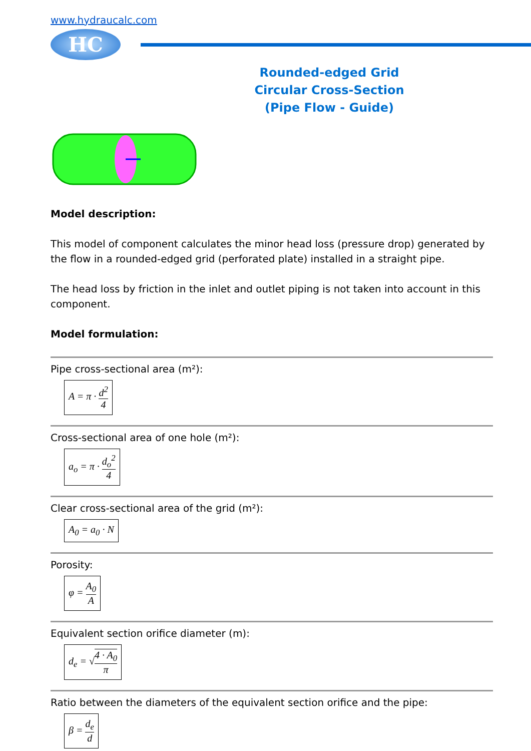www.hydraucalc.com
HC
Rounded-edged Grid
Circular Cross-Section
(Pipe Flow - Guide)
Model description:
This model of component calculates the minor head loss (pressure drop) generated by the flow in a rounded-edged grid (perforated plate) installed in a straight pipe.
The head loss by friction in the inlet and outlet piping is not taken into account in this component.
Model formulation:
Pipe cross-sectional area (m²):
A = π · d<sup>2</sup> 4
Cross-sectional area of one hole (m²):
a<sub>o</sub> = π · d<sub>o</sub><sup>2</sup> 4
Clear cross-sectional area of the grid (m²):
A<sub>0</sub> = a<sub>0</sub> · N
Porosity:
φ = A<sub>0</sub> A
Equivalent section orifice diameter (m):
d<sub>e</sub> = √4 · A<sub>0</sub> π
Ratio between the diameters of the equivalent section orifice and the pipe:
β = d<sub>e</sub> d